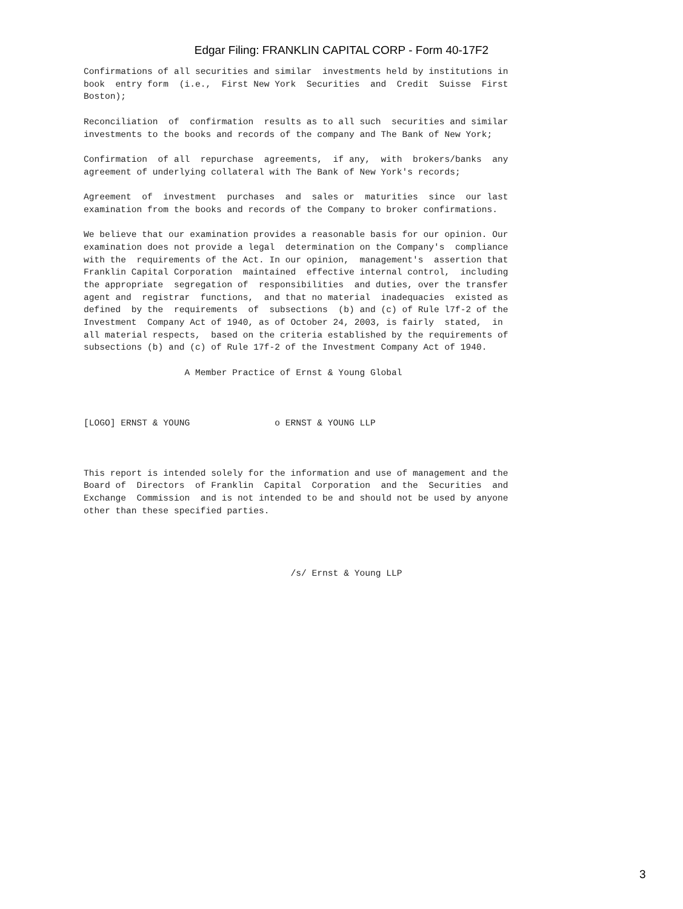Edgar Filing: FRANKLIN CAPITAL CORP - Form 40-17F2
Confirmations of all securities and similar  investments held by institutions in
book  entry form  (i.e.,  First New York  Securities  and  Credit  Suisse  First
Boston);

Reconciliation  of  confirmation  results as to all such  securities and similar
investments to the books and records of the company and The Bank of New York;

Confirmation  of all  repurchase  agreements,  if any,  with  brokers/banks  any
agreement of underlying collateral with The Bank of New York's records;

Agreement  of  investment  purchases  and  sales or  maturities  since  our last
examination from the books and records of the Company to broker confirmations.

We believe that our examination provides a reasonable basis for our opinion. Our
examination does not provide a legal  determination on the Company's  compliance
with the  requirements of the Act. In our opinion,  management's  assertion that
Franklin Capital Corporation  maintained  effective internal control,  including
the appropriate  segregation of  responsibilities  and duties, over the transfer
agent and  registrar  functions,  and that no material  inadequacies  existed as
defined  by the  requirements  of  subsections  (b) and (c) of Rule l7f-2 of the
Investment  Company Act of 1940, as of October 24, 2003, is fairly  stated,  in
all material respects,  based on the criteria established by the requirements of
subsections (b) and (c) of Rule 17f-2 of the Investment Company Act of 1940.

                   A Member Practice of Ernst & Young Global



[LOGO] ERNST & YOUNG                o ERNST & YOUNG LLP



This report is intended solely for the information and use of management and the
Board of  Directors  of Franklin  Capital  Corporation  and the  Securities  and
Exchange  Commission  and is not intended to be and should not be used by anyone
other than these specified parties.




                                       /s/ Ernst & Young LLP
3